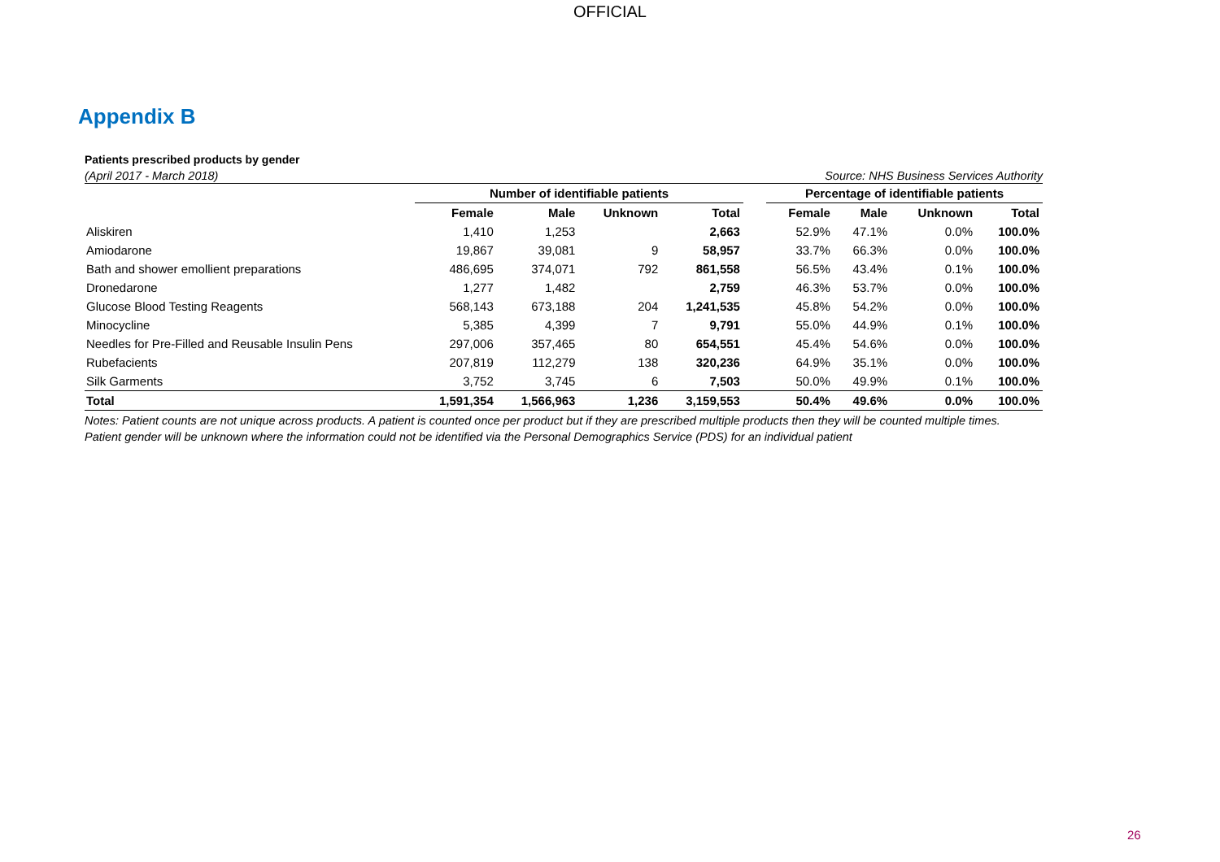OFFICIAL
Appendix B
Patients prescribed products by gender
(April 2017 - March 2018) Source: NHS Business Services Authority
| | Number of identifiable patients | | | | | Percentage of identifiable patients | | | |
| --- | --- | --- | --- | --- | --- | --- | --- | --- | --- |
| | Female | Male | Unknown | Total | | Female | Male | Unknown | Total |
| Aliskiren | 1,410 | 1,253 | | 2,663 | | 52.9% | 47.1% | 0.0% | 100.0% |
| Amiodarone | 19,867 | 39,081 | 9 | 58,957 | | 33.7% | 66.3% | 0.0% | 100.0% |
| Bath and shower emollient preparations | 486,695 | 374,071 | 792 | 861,558 | | 56.5% | 43.4% | 0.1% | 100.0% |
| Dronedarone | 1,277 | 1,482 | | 2,759 | | 46.3% | 53.7% | 0.0% | 100.0% |
| Glucose Blood Testing Reagents | 568,143 | 673,188 | 204 | 1,241,535 | | 45.8% | 54.2% | 0.0% | 100.0% |
| Minocycline | 5,385 | 4,399 | 7 | 9,791 | | 55.0% | 44.9% | 0.1% | 100.0% |
| Needles for Pre-Filled and Reusable Insulin Pens | 297,006 | 357,465 | 80 | 654,551 | | 45.4% | 54.6% | 0.0% | 100.0% |
| Rubefacients | 207,819 | 112,279 | 138 | 320,236 | | 64.9% | 35.1% | 0.0% | 100.0% |
| Silk Garments | 3,752 | 3,745 | 6 | 7,503 | | 50.0% | 49.9% | 0.1% | 100.0% |
| Total | 1,591,354 | 1,566,963 | 1,236 | 3,159,553 | | 50.4% | 49.6% | 0.0% | 100.0% |
Notes: Patient counts are not unique across products. A patient is counted once per product but if they are prescribed multiple products then they will be counted multiple times. Patient gender will be unknown where the information could not be identified via the Personal Demographics Service (PDS) for an individual patient
26